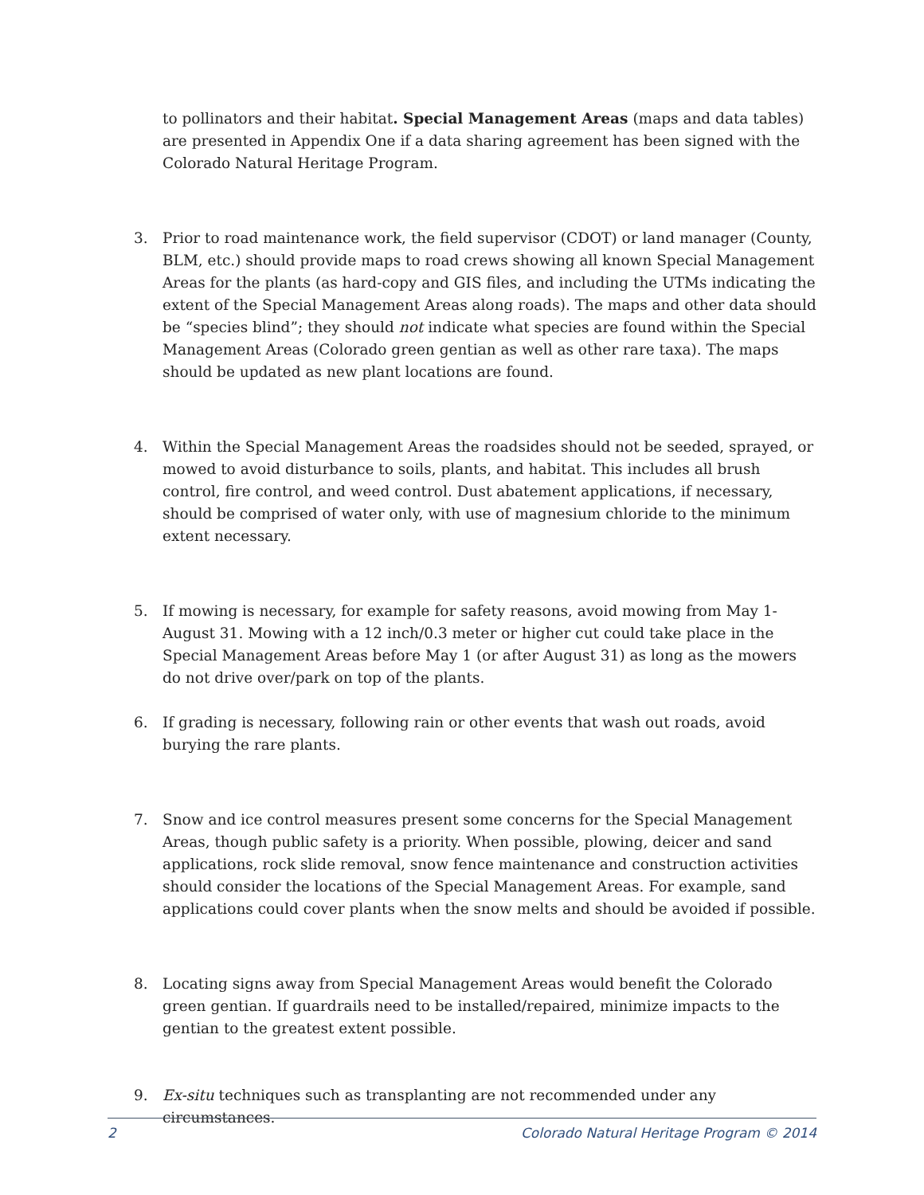to pollinators and their habitat. Special Management Areas (maps and data tables) are presented in Appendix One if a data sharing agreement has been signed with the Colorado Natural Heritage Program.
3. Prior to road maintenance work, the field supervisor (CDOT) or land manager (County, BLM, etc.) should provide maps to road crews showing all known Special Management Areas for the plants (as hard-copy and GIS files, and including the UTMs indicating the extent of the Special Management Areas along roads). The maps and other data should be “species blind”; they should not indicate what species are found within the Special Management Areas (Colorado green gentian as well as other rare taxa). The maps should be updated as new plant locations are found.
4. Within the Special Management Areas the roadsides should not be seeded, sprayed, or mowed to avoid disturbance to soils, plants, and habitat. This includes all brush control, fire control, and weed control. Dust abatement applications, if necessary, should be comprised of water only, with use of magnesium chloride to the minimum extent necessary.
5. If mowing is necessary, for example for safety reasons, avoid mowing from May 1-August 31. Mowing with a 12 inch/0.3 meter or higher cut could take place in the Special Management Areas before May 1 (or after August 31) as long as the mowers do not drive over/park on top of the plants.
6. If grading is necessary, following rain or other events that wash out roads, avoid burying the rare plants.
7. Snow and ice control measures present some concerns for the Special Management Areas, though public safety is a priority. When possible, plowing, deicer and sand applications, rock slide removal, snow fence maintenance and construction activities should consider the locations of the Special Management Areas. For example, sand applications could cover plants when the snow melts and should be avoided if possible.
8. Locating signs away from Special Management Areas would benefit the Colorado green gentian. If guardrails need to be installed/repaired, minimize impacts to the gentian to the greatest extent possible.
9. Ex-situ techniques such as transplanting are not recommended under any circumstances.
2 Colorado Natural Heritage Program © 2014